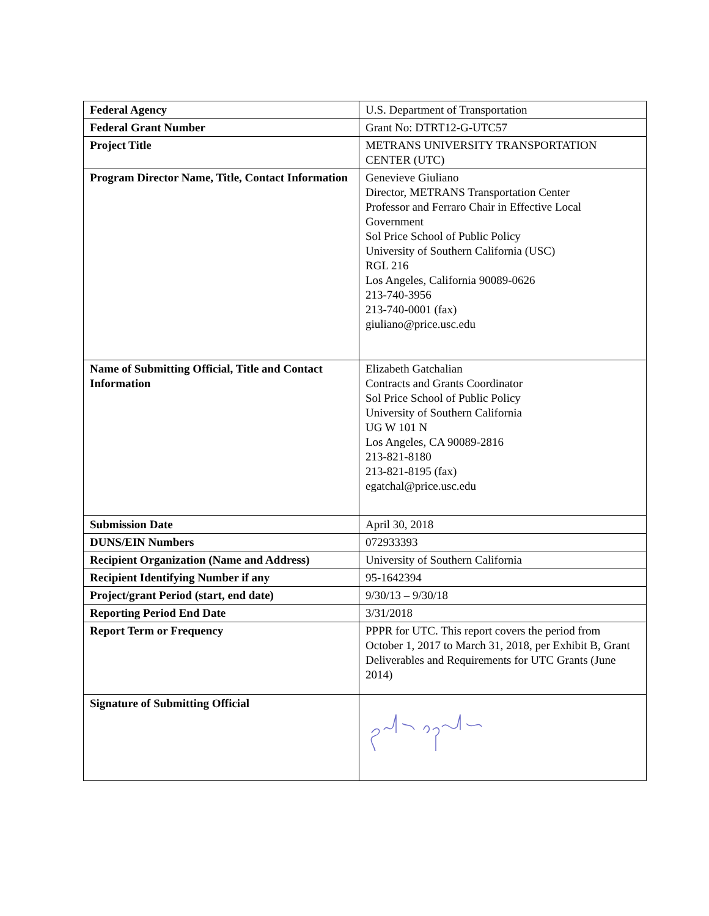| Federal Agency | U.S. Department of Transportation |
| Federal Grant Number | Grant No: DTRT12-G-UTC57 |
| Project Title | METRANS UNIVERSITY TRANSPORTATION CENTER (UTC) |
| Program Director Name, Title, Contact Information | Genevieve Giuliano Director, METRANS Transportation Center Professor and Ferraro Chair in Effective Local Government Sol Price School of Public Policy University of Southern California (USC) RGL 216 Los Angeles, California 90089-0626 213-740-3956 213-740-0001 (fax) giuliano@price.usc.edu |
| Name of Submitting Official, Title and Contact Information | Elizabeth Gatchalian Contracts and Grants Coordinator Sol Price School of Public Policy University of Southern California UG W 101 N Los Angeles, CA 90089-2816 213-821-8180 213-821-8195 (fax) egatchal@price.usc.edu |
| Submission Date | April 30, 2018 |
| DUNS/EIN Numbers | 072933393 |
| Recipient Organization (Name and Address) | University of Southern California |
| Recipient Identifying Number if any | 95-1642394 |
| Project/grant Period (start, end date) | 9/30/13 – 9/30/18 |
| Reporting Period End Date | 3/31/2018 |
| Report Term or Frequency | PPPR for UTC. This report covers the period from October 1, 2017 to March 31, 2018, per Exhibit B, Grant Deliverables and Requirements for UTC Grants (June 2014) |
| Signature of Submitting Official | |